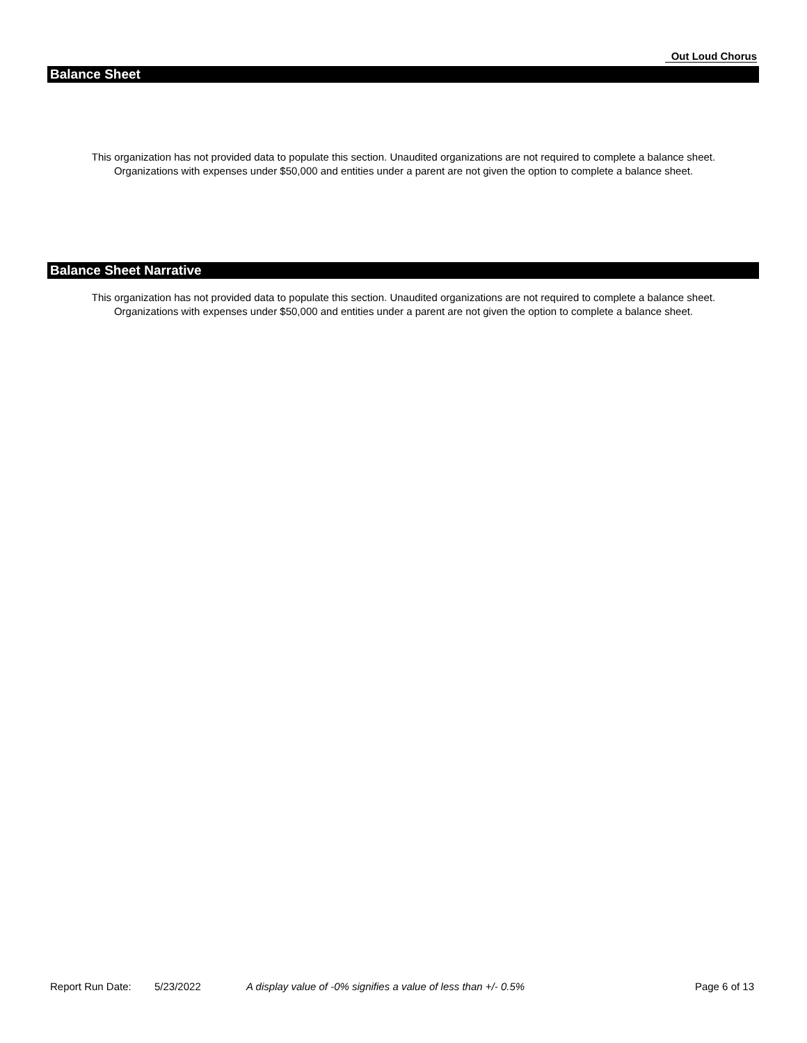Out Loud Chorus
Balance Sheet
This organization has not provided data to populate this section. Unaudited organizations are not required to complete a balance sheet.
Organizations with expenses under $50,000 and entities under a parent are not given the option to complete a balance sheet.
Balance Sheet Narrative
This organization has not provided data to populate this section. Unaudited organizations are not required to complete a balance sheet.
Organizations with expenses under $50,000 and entities under a parent are not given the option to complete a balance sheet.
Report Run Date: 5/23/2022 A display value of -0% signifies a value of less than +/- 0.5% Page 6 of 13